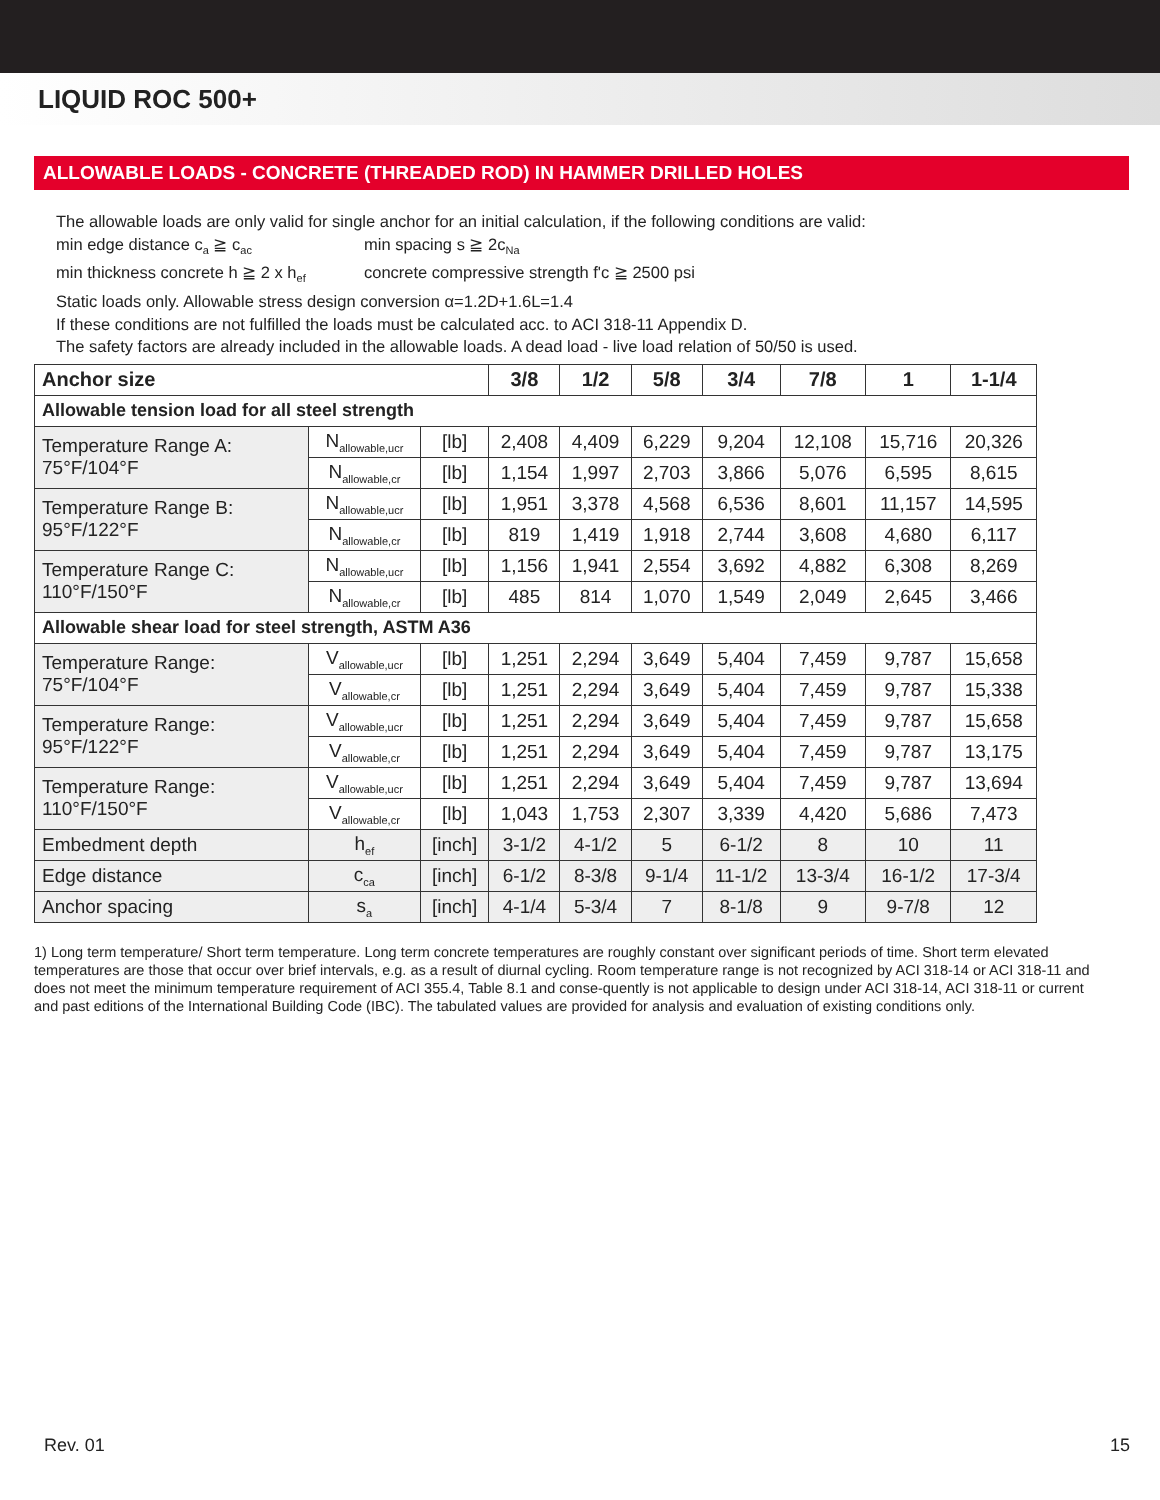LIQUID ROC 500+
ALLOWABLE LOADS - CONCRETE (THREADED ROD) IN HAMMER DRILLED HOLES
The allowable loads are only valid for single anchor for an initial calculation, if the following conditions are valid:
min edge distance c<sub>a</sub> ≧ c<sub>ac</sub> min spacing s ≧ 2c<sub>Na</sub>
min thickness concrete h ≧ 2 x h<sub>ef</sub> concrete compressive strength f'c ≧ 2500 psi
Static loads only. Allowable stress design conversion α=1.2D+1.6L=1.4
If these conditions are not fulfilled the loads must be calculated acc. to ACI 318-11 Appendix D.
The safety factors are already included in the allowable loads. A dead load - live load relation of 50/50 is used.
| Anchor size | | | 3/8 | 1/2 | 5/8 | 3/4 | 7/8 | 1 | 1-1/4 |
| --- | --- | --- | --- | --- | --- | --- | --- | --- | --- |
| Allowable tension load for all steel strength | | | | | | | | | |
| Temperature Range A: 75°F/104°F | N<sub>allowable,ucr</sub> | [lb] | 2,408 | 4,409 | 6,229 | 9,204 | 12,108 | 15,716 | 20,326 |
| | N<sub>allowable,cr</sub> | [lb] | 1,154 | 1,997 | 2,703 | 3,866 | 5,076 | 6,595 | 8,615 |
| Temperature Range B: 95°F/122°F | N<sub>allowable,ucr</sub> | [lb] | 1,951 | 3,378 | 4,568 | 6,536 | 8,601 | 11,157 | 14,595 |
| | N<sub>allowable,cr</sub> | [lb] | 819 | 1,419 | 1,918 | 2,744 | 3,608 | 4,680 | 6,117 |
| Temperature Range C: 110°F/150°F | N<sub>allowable,ucr</sub> | [lb] | 1,156 | 1,941 | 2,554 | 3,692 | 4,882 | 6,308 | 8,269 |
| | N<sub>allowable,cr</sub> | [lb] | 485 | 814 | 1,070 | 1,549 | 2,049 | 2,645 | 3,466 |
| Allowable shear load for steel strength, ASTM A36 | | | | | | | | | |
| Temperature Range: 75°F/104°F | V<sub>allowable,ucr</sub> | [lb] | 1,251 | 2,294 | 3,649 | 5,404 | 7,459 | 9,787 | 15,658 |
| | V<sub>allowable,cr</sub> | [lb] | 1,251 | 2,294 | 3,649 | 5,404 | 7,459 | 9,787 | 15,338 |
| Temperature Range: 95°F/122°F | V<sub>allowable,ucr</sub> | [lb] | 1,251 | 2,294 | 3,649 | 5,404 | 7,459 | 9,787 | 15,658 |
| | V<sub>allowable,cr</sub> | [lb] | 1,251 | 2,294 | 3,649 | 5,404 | 7,459 | 9,787 | 13,175 |
| Temperature Range: 110°F/150°F | V<sub>allowable,ucr</sub> | [lb] | 1,251 | 2,294 | 3,649 | 5,404 | 7,459 | 9,787 | 13,694 |
| | V<sub>allowable,cr</sub> | [lb] | 1,043 | 1,753 | 2,307 | 3,339 | 4,420 | 5,686 | 7,473 |
| Embedment depth | h<sub>ef</sub> | [inch] | 3-1/2 | 4-1/2 | 5 | 6-1/2 | 8 | 10 | 11 |
| Edge distance | c<sub>ca</sub> | [inch] | 6-1/2 | 8-3/8 | 9-1/4 | 11-1/2 | 13-3/4 | 16-1/2 | 17-3/4 |
| Anchor spacing | s<sub>a</sub> | [inch] | 4-1/4 | 5-3/4 | 7 | 8-1/8 | 9 | 9-7/8 | 12 |
1) Long term temperature/ Short term temperature. Long term concrete temperatures are roughly constant over significant periods of time. Short term elevated temperatures are those that occur over brief intervals, e.g. as a result of diurnal cycling. Room temperature range is not recognized by ACI 318-14 or ACI 318-11 and does not meet the minimum temperature requirement of ACI 355.4, Table 8.1 and conse-quently is not applicable to design under ACI 318-14, ACI 318-11 or current and past editions of the International Building Code (IBC). The tabulated values are provided for analysis and evaluation of existing conditions only.
Rev. 01 15